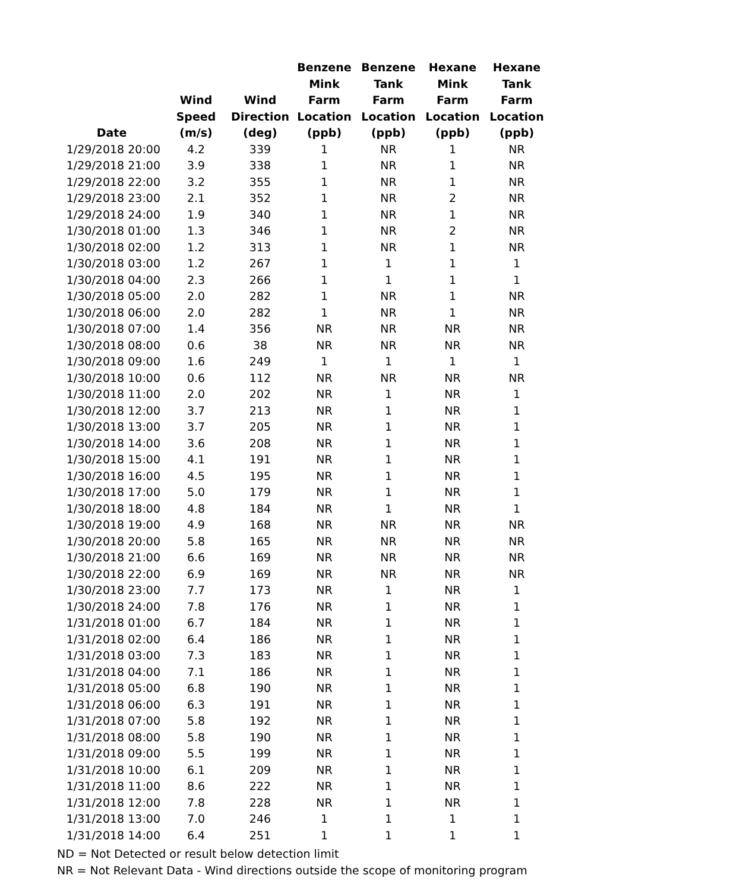| Date | Wind Speed (m/s) | Wind Direction (deg) | Benzene Mink Farm Location (ppb) | Benzene Tank Farm Location (ppb) | Hexane Mink Farm Location (ppb) | Hexane Tank Farm Location (ppb) |
| --- | --- | --- | --- | --- | --- | --- |
| 1/29/2018 20:00 | 4.2 | 339 | 1 | NR | 1 | NR |
| 1/29/2018 21:00 | 3.9 | 338 | 1 | NR | 1 | NR |
| 1/29/2018 22:00 | 3.2 | 355 | 1 | NR | 1 | NR |
| 1/29/2018 23:00 | 2.1 | 352 | 1 | NR | 2 | NR |
| 1/29/2018 24:00 | 1.9 | 340 | 1 | NR | 1 | NR |
| 1/30/2018 01:00 | 1.3 | 346 | 1 | NR | 2 | NR |
| 1/30/2018 02:00 | 1.2 | 313 | 1 | NR | 1 | NR |
| 1/30/2018 03:00 | 1.2 | 267 | 1 | 1 | 1 | 1 |
| 1/30/2018 04:00 | 2.3 | 266 | 1 | 1 | 1 | 1 |
| 1/30/2018 05:00 | 2.0 | 282 | 1 | NR | 1 | NR |
| 1/30/2018 06:00 | 2.0 | 282 | 1 | NR | 1 | NR |
| 1/30/2018 07:00 | 1.4 | 356 | NR | NR | NR | NR |
| 1/30/2018 08:00 | 0.6 | 38 | NR | NR | NR | NR |
| 1/30/2018 09:00 | 1.6 | 249 | 1 | 1 | 1 | 1 |
| 1/30/2018 10:00 | 0.6 | 112 | NR | NR | NR | NR |
| 1/30/2018 11:00 | 2.0 | 202 | NR | 1 | NR | 1 |
| 1/30/2018 12:00 | 3.7 | 213 | NR | 1 | NR | 1 |
| 1/30/2018 13:00 | 3.7 | 205 | NR | 1 | NR | 1 |
| 1/30/2018 14:00 | 3.6 | 208 | NR | 1 | NR | 1 |
| 1/30/2018 15:00 | 4.1 | 191 | NR | 1 | NR | 1 |
| 1/30/2018 16:00 | 4.5 | 195 | NR | 1 | NR | 1 |
| 1/30/2018 17:00 | 5.0 | 179 | NR | 1 | NR | 1 |
| 1/30/2018 18:00 | 4.8 | 184 | NR | 1 | NR | 1 |
| 1/30/2018 19:00 | 4.9 | 168 | NR | NR | NR | NR |
| 1/30/2018 20:00 | 5.8 | 165 | NR | NR | NR | NR |
| 1/30/2018 21:00 | 6.6 | 169 | NR | NR | NR | NR |
| 1/30/2018 22:00 | 6.9 | 169 | NR | NR | NR | NR |
| 1/30/2018 23:00 | 7.7 | 173 | NR | 1 | NR | 1 |
| 1/30/2018 24:00 | 7.8 | 176 | NR | 1 | NR | 1 |
| 1/31/2018 01:00 | 6.7 | 184 | NR | 1 | NR | 1 |
| 1/31/2018 02:00 | 6.4 | 186 | NR | 1 | NR | 1 |
| 1/31/2018 03:00 | 7.3 | 183 | NR | 1 | NR | 1 |
| 1/31/2018 04:00 | 7.1 | 186 | NR | 1 | NR | 1 |
| 1/31/2018 05:00 | 6.8 | 190 | NR | 1 | NR | 1 |
| 1/31/2018 06:00 | 6.3 | 191 | NR | 1 | NR | 1 |
| 1/31/2018 07:00 | 5.8 | 192 | NR | 1 | NR | 1 |
| 1/31/2018 08:00 | 5.8 | 190 | NR | 1 | NR | 1 |
| 1/31/2018 09:00 | 5.5 | 199 | NR | 1 | NR | 1 |
| 1/31/2018 10:00 | 6.1 | 209 | NR | 1 | NR | 1 |
| 1/31/2018 11:00 | 8.6 | 222 | NR | 1 | NR | 1 |
| 1/31/2018 12:00 | 7.8 | 228 | NR | 1 | NR | 1 |
| 1/31/2018 13:00 | 7.0 | 246 | 1 | 1 | 1 | 1 |
| 1/31/2018 14:00 | 6.4 | 251 | 1 | 1 | 1 | 1 |
ND = Not Detected or result below detection limit
NR = Not Relevant Data - Wind directions outside the scope of monitoring program